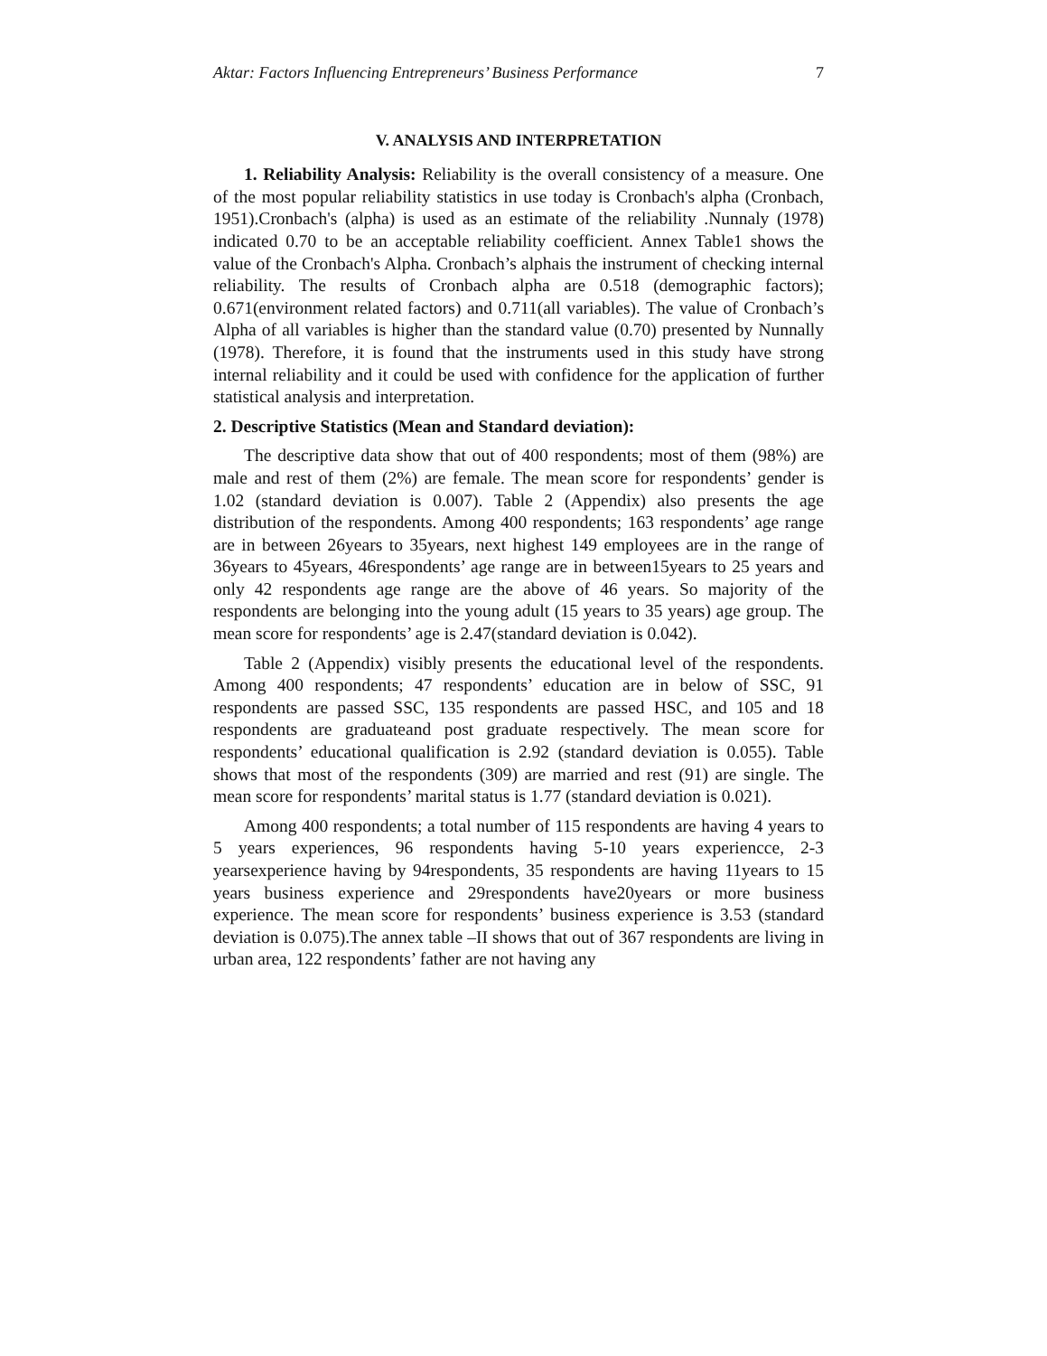Aktar: Factors Influencing Entrepreneurs’ Business Performance 7
V. ANALYSIS AND INTERPRETATION
1. Reliability Analysis: Reliability is the overall consistency of a measure. One of the most popular reliability statistics in use today is Cronbach's alpha (Cronbach, 1951).Cronbach's (alpha) is used as an estimate of the reliability .Nunnaly (1978) indicated 0.70 to be an acceptable reliability coefficient. Annex Table1 shows the value of the Cronbach's Alpha. Cronbach’s alphais the instrument of checking internal reliability. The results of Cronbach alpha are 0.518 (demographic factors); 0.671(environment related factors) and 0.711(all variables). The value of Cronbach’s Alpha of all variables is higher than the standard value (0.70) presented by Nunnally (1978). Therefore, it is found that the instruments used in this study have strong internal reliability and it could be used with confidence for the application of further statistical analysis and interpretation.
2. Descriptive Statistics (Mean and Standard deviation):
The descriptive data show that out of 400 respondents; most of them (98%) are male and rest of them (2%) are female. The mean score for respondents’ gender is 1.02 (standard deviation is 0.007). Table 2 (Appendix) also presents the age distribution of the respondents. Among 400 respondents; 163 respondents’ age range are in between 26years to 35years, next highest 149 employees are in the range of 36years to 45years, 46respondents’ age range are in between15years to 25 years and only 42 respondents age range are the above of 46 years. So majority of the respondents are belonging into the young adult (15 years to 35 years) age group. The mean score for respondents’ age is 2.47(standard deviation is 0.042).
Table 2 (Appendix) visibly presents the educational level of the respondents. Among 400 respondents; 47 respondents’ education are in below of SSC, 91 respondents are passed SSC, 135 respondents are passed HSC, and 105 and 18 respondents are graduateand post graduate respectively. The mean score for respondents’ educational qualification is 2.92 (standard deviation is 0.055). Table shows that most of the respondents (309) are married and rest (91) are single. The mean score for respondents’ marital status is 1.77 (standard deviation is 0.021).
Among 400 respondents; a total number of 115 respondents are having 4 years to 5 years experiences, 96 respondents having 5-10 years experiencce, 2-3 yearsexperience having by 94respondents, 35 respondents are having 11years to 15 years business experience and 29respondents have20years or more business experience. The mean score for respondents’ business experience is 3.53 (standard deviation is 0.075).The annex table –II shows that out of 367 respondents are living in urban area, 122 respondents’ father are not having any